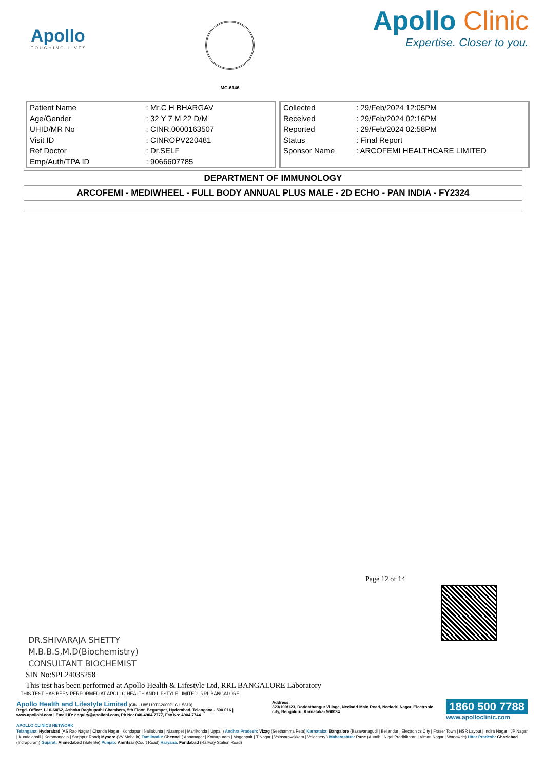Apollo
TOUCHING LIVES
MC-6146
Apollo Clinic
Expertise. Closer to you.
| Patient Name | : Mr.C H BHARGAV |
| Age/Gender | : 32 Y 7 M 22 D/M |
| UHID/MR No | : CINR.0000163507 |
| Visit ID | : CINROPV220481 |
| Ref Doctor | : Dr.SELF |
| Emp/Auth/TPA ID | : 9066607785 |
| Collected | : 29/Feb/2024 12:05PM |
| Received | : 29/Feb/2024 02:16PM |
| Reported | : 29/Feb/2024 02:58PM |
| Status | : Final Report |
| Sponsor Name | : ARCOFEMI HEALTHCARE LIMITED |
| DEPARTMENT OF IMMUNOLOGY |
| ARCOFEMI - MEDIWHEEL - FULL BODY ANNUAL PLUS MALE - 2D ECHO - PAN INDIA - FY2324 |
Page 12 of 14
DR.SHIVARAJA SHETTY
M.B.B.S,M.D(Biochemistry)
CONSULTANT BIOCHEMIST
SIN No:SPL24035258
This test has been performed at Apollo Health & Lifestyle Ltd, RRL BANGALORE Laboratory
THIS TEST HAS BEEN PERFORMED AT APOLLO HEALTH AND LIFSTYLE LIMITED- RRL BANGALORE
Apollo Health and Lifestyle Limited (CIN - U85110TG2000PLC115819)
Regd. Office: 1-10-60/62, Ashoka Raghupathi Chambers, 5th Floor, Begumpet, Hyderabad, Telangana - 500 016 | www.apollohl.com | Email ID: enquiry@apollohl.com, Ph No: 040-4904 7777, Fax No: 4904 7744
Address:
323/100/123, Doddathangur Village, Neeladri Main Road, Neeladri Nagar, Electronic city, Bengaluru, Karnataka- 560034
1860 500 7788
www.apolloclinic.com
APOLLO CLINICS NETWORK
Telangana: Hyderabad (AS Rao Nagar | Chanda Nagar | Kondapur | Nallakunta | Nizampet | Manikonda | Uppal ) Andhra Pradesh: Vizag (Seethamma Peta) Karnataka: Bangalore (Basavanagudi | Bellandur | Electronics City | Fraser Town | HSR Layout | Indira Nagar | JP Nagar | Kundalahalli | Koramangala | Sarjapur Road) Mysore (VV Mohalla) Tamilnadu: Chennai ( Annanagar | Kotturpuram | Mogappair | T Nagar | Valasaravakkam | Velachery ) Maharashtra: Pune (Aundh | Nigdi Pradhikaran | Viman Nagar | Wanowrie) Uttar Pradesh: Ghaziabad (Indrapuram) Gujarat: Ahmedabad (Satellite) Punjab: Amritsar (Court Road) Haryana: Faridabad (Railway Station Road)